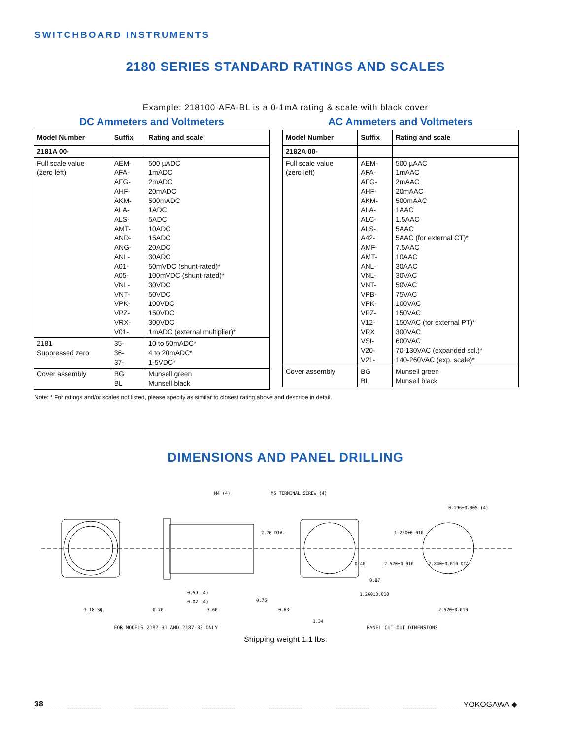SWITCHBOARD INSTRUMENTS
2180 SERIES STANDARD RATINGS AND SCALES
Example: 218100-AFA-BL is a 0-1mA rating & scale with black cover
DC Ammeters and Voltmeters
| Model Number | Suffix | | Rating and scale |
| --- | --- | --- | --- |
| 2181A 00- | | | |
| Full scale value (zero left) | AEM- AFA- AFG- AHF- AKM- ALA- ALS- AMT- AND- ANG- ANL- A01- A05- VNL- VNT- VPK- VPZ- VRX- V01- | | 500 µADC 1mADC 2mADC 20mADC 500mADC 1ADC 5ADC 10ADC 15ADC 20ADC 30ADC 50mVDC (shunt-rated)* 100mVDC (shunt-rated)* 30VDC 50VDC 100VDC 150VDC 300VDC 1mADC (external multiplier)* |
| 2181 Suppressed zero | 35- 36- 37- | | 10 to 50mADC* 4 to 20mADC* 1-5VDC* |
| Cover assembly | | BG BL | Munsell green Munsell black |
AC Ammeters and Voltmeters
| Model Number | Suffix | | Rating and scale |
| --- | --- | --- | --- |
| 2182A 00- | | | |
| Full scale value (zero left) | AEM- AFA- AFG- AHF- AKM- ALA- ALC- ALS- A42- AMF- AMT- ANL- VNL- VNT- VPB- VPK- VPZ- V12- VRX VSI- V20- V21- | | 500 µAAC 1mAAC 2mAAC 20mAAC 500mAAC 1AAC 1.5AAC 5AAC 5AAC (for external CT)* 7.5AAC 10AAC 30AAC 30VAC 50VAC 75VAC 100VAC 150VAC 150VAC (for external PT)* 300VAC 600VAC 70-130VAC (expanded scl.)* 140-260VAC (exp. scale)* |
| Cover assembly | | BG BL | Munsell green Munsell black |
Note: * For ratings and/or scales not listed, please specify as similar to closest rating above and describe in detail.
DIMENSIONS AND PANEL DRILLING
M4 (4)
M5 TERMINAL SCREW (4)
0.196±0.005 (4)
2.76 DIA.
1.260±0.010
2.520±0.010
2.840±0.010 DIA
0.40
0.87
0.59 (4)
0.02 (4)
0.75
1.260±0.010
3.18 SQ.
0.70
3.60
0.63
1.34
2.520±0.010
FOR MODELS 2187-31 AND 2187-33 ONLY PANEL CUT-OUT DIMENSIONS
Shipping weight 1.1 lbs.
38 YOKOGAWA ◆